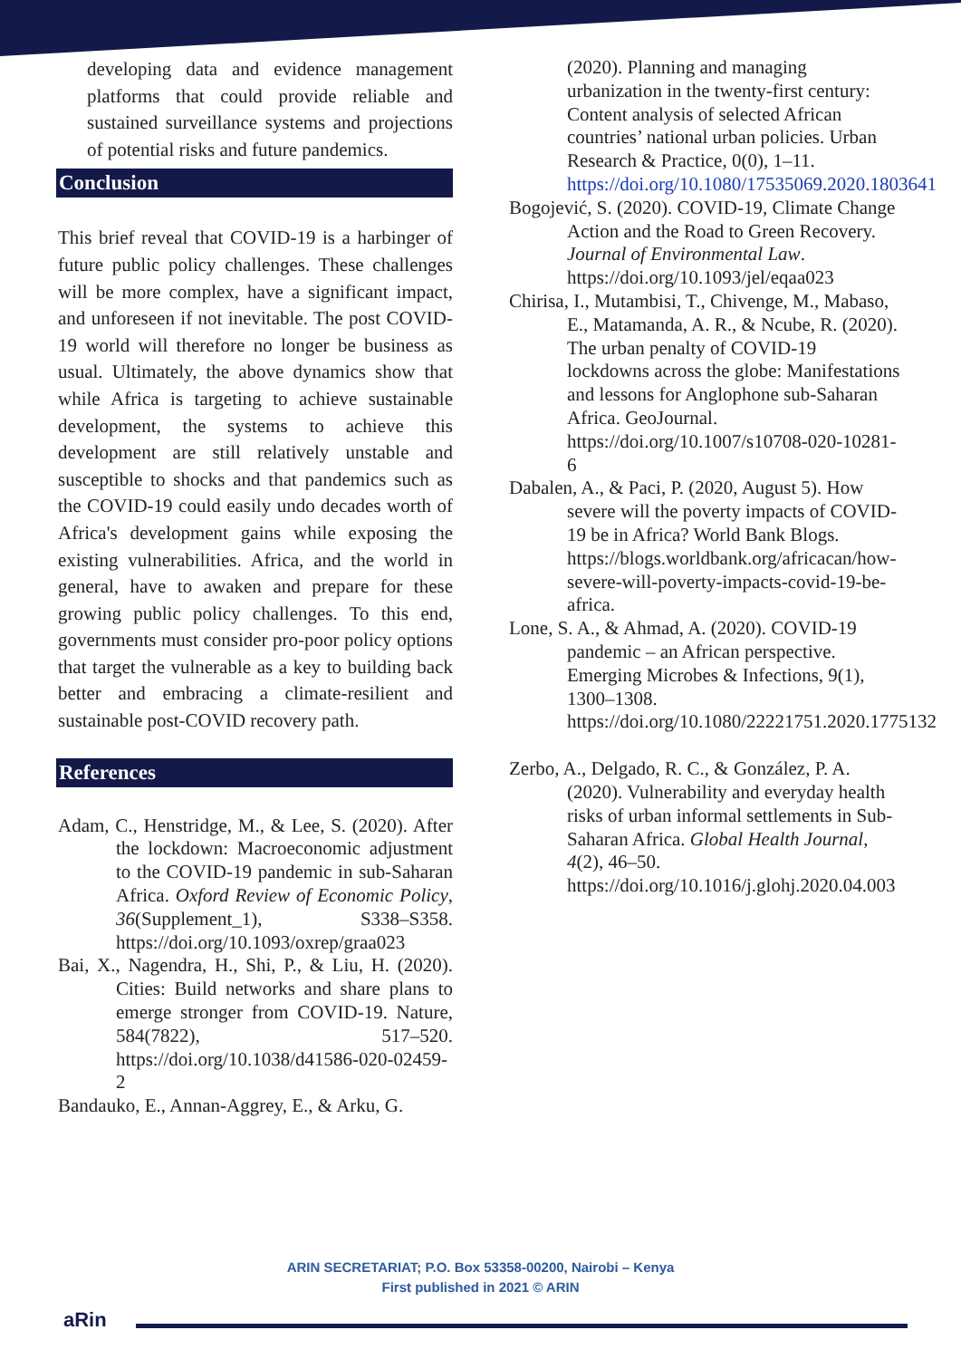developing data and evidence management platforms that could provide reliable and sustained surveillance systems and projections of potential risks and future pandemics.
Conclusion
This brief reveal that COVID-19 is a harbinger of future public policy challenges. These challenges will be more complex, have a significant impact, and unforeseen if not inevitable. The post COVID-19 world will therefore no longer be business as usual. Ultimately, the above dynamics show that while Africa is targeting to achieve sustainable development, the systems to achieve this development are still relatively unstable and susceptible to shocks and that pandemics such as the COVID-19 could easily undo decades worth of Africa's development gains while exposing the existing vulnerabilities. Africa, and the world in general, have to awaken and prepare for these growing public policy challenges. To this end, governments must consider pro-poor policy options that target the vulnerable as a key to building back better and embracing a climate-resilient and sustainable post-COVID recovery path.
References
Adam, C., Henstridge, M., & Lee, S. (2020). After the lockdown: Macroeconomic adjustment to the COVID-19 pandemic in sub-Saharan Africa. Oxford Review of Economic Policy, 36(Supplement_1), S338–S358. https://doi.org/10.1093/oxrep/graa023
Bai, X., Nagendra, H., Shi, P., & Liu, H. (2020). Cities: Build networks and share plans to emerge stronger from COVID-19. Nature, 584(7822), 517–520. https://doi.org/10.1038/d41586-020-02459-2
Bandauko, E., Annan-Aggrey, E., & Arku, G.
(2020). Planning and managing urbanization in the twenty-first century: Content analysis of selected African countries’ national urban policies. Urban Research & Practice, 0(0), 1–11. https://doi.org/10.1080/17535069.2020.1803641
Bogojević, S. (2020). COVID-19, Climate Change Action and the Road to Green Recovery. Journal of Environmental Law. https://doi.org/10.1093/jel/eqaa023
Chirisa, I., Mutambisi, T., Chivenge, M., Mabaso, E., Matamanda, A. R., & Ncube, R. (2020). The urban penalty of COVID-19 lockdowns across the globe: Manifestations and lessons for Anglophone sub-Saharan Africa. GeoJournal. https://doi.org/10.1007/s10708-020-10281-6
Dabalen, A., & Paci, P. (2020, August 5). How severe will the poverty impacts of COVID-19 be in Africa? World Bank Blogs. https://blogs.worldbank.org/africacan/how-severe-will-poverty-impacts-covid-19-be-africa.
Lone, S. A., & Ahmad, A. (2020). COVID-19 pandemic – an African perspective. Emerging Microbes & Infections, 9(1), 1300–1308. https://doi.org/10.1080/22221751.2020.1775132
Zerbo, A., Delgado, R. C., & González, P. A. (2020). Vulnerability and everyday health risks of urban informal settlements in Sub-Saharan Africa. Global Health Journal, 4(2), 46–50. https://doi.org/10.1016/j.glohj.2020.04.003
ARIN SECRETARIAT; P.O. Box 53358-00200, Nairobi – Kenya
First published in 2021 © ARIN
aRin